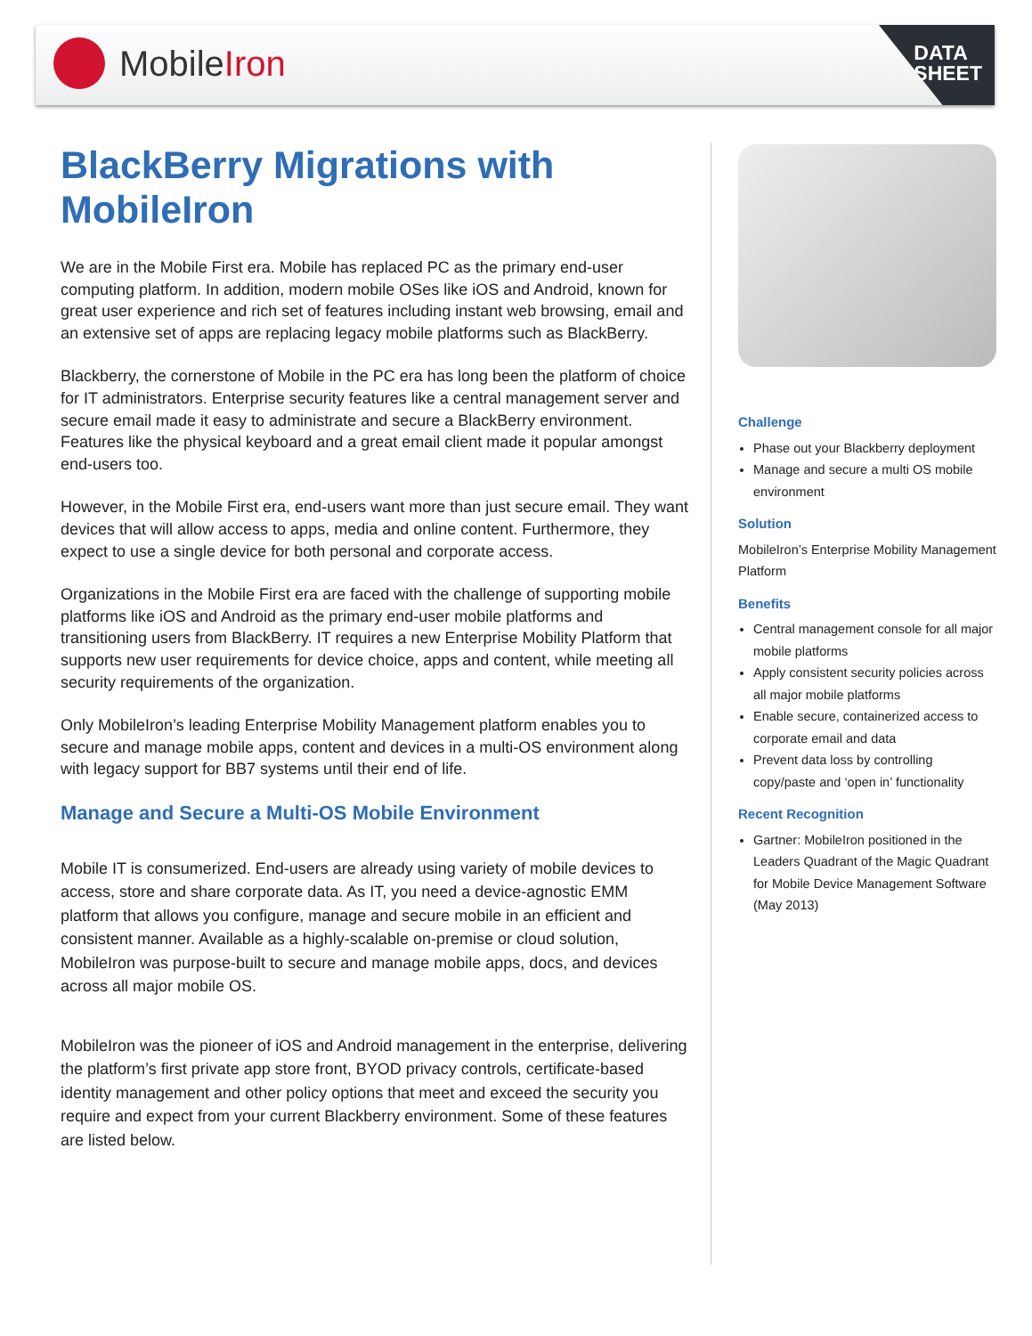MobileIron
DATA
SHEET
BlackBerry Migrations with MobileIron
We are in the Mobile First era. Mobile has replaced PC as the primary end-user computing platform. In addition, modern mobile OSes like iOS and Android, known for great user experience and rich set of features including instant web browsing, email and an extensive set of apps are replacing legacy mobile platforms such as BlackBerry.
Blackberry, the cornerstone of Mobile in the PC era has long been the platform of choice for IT administrators. Enterprise security features like a central management server and secure email made it easy to administrate and secure a BlackBerry environment. Features like the physical keyboard and a great email client made it popular amongst end-users too.
However, in the Mobile First era, end-users want more than just secure email. They want devices that will allow access to apps, media and online content. Furthermore, they expect to use a single device for both personal and corporate access.
Organizations in the Mobile First era are faced with the challenge of supporting mobile platforms like iOS and Android as the primary end-user mobile platforms and transitioning users from BlackBerry. IT requires a new Enterprise Mobility Platform that supports new user requirements for device choice, apps and content, while meeting all security requirements of the organization.
Only MobileIron’s leading Enterprise Mobility Management platform enables you to secure and manage mobile apps, content and devices in a multi-OS environment along with legacy support for BB7 systems until their end of life.
Manage and Secure a Multi-OS Mobile Environment
Mobile IT is consumerized. End-users are already using variety of mobile devices to access, store and share corporate data. As IT, you need a device-agnostic EMM platform that allows you configure, manage and secure mobile in an efficient and consistent manner. Available as a highly-scalable on-premise or cloud solution, MobileIron was purpose-built to secure and manage mobile apps, docs, and devices across all major mobile OS.
MobileIron was the pioneer of iOS and Android management in the enterprise, delivering the platform’s first private app store front, BYOD privacy controls, certificate-based identity management and other policy options that meet and exceed the security you require and expect from your current Blackberry environment. Some of these features are listed below.
Challenge
Phase out your Blackberry deployment
Manage and secure a multi OS mobile environment
Solution
MobileIron’s Enterprise Mobility Management Platform
Benefits
Central management console for all major mobile platforms
Apply consistent security policies across all major mobile platforms
Enable secure, containerized access to corporate email and data
Prevent data loss by controlling copy/paste and ‘open in’ functionality
Recent Recognition
Gartner: MobileIron positioned in the Leaders Quadrant of the Magic Quadrant for Mobile Device Management Software (May 2013)